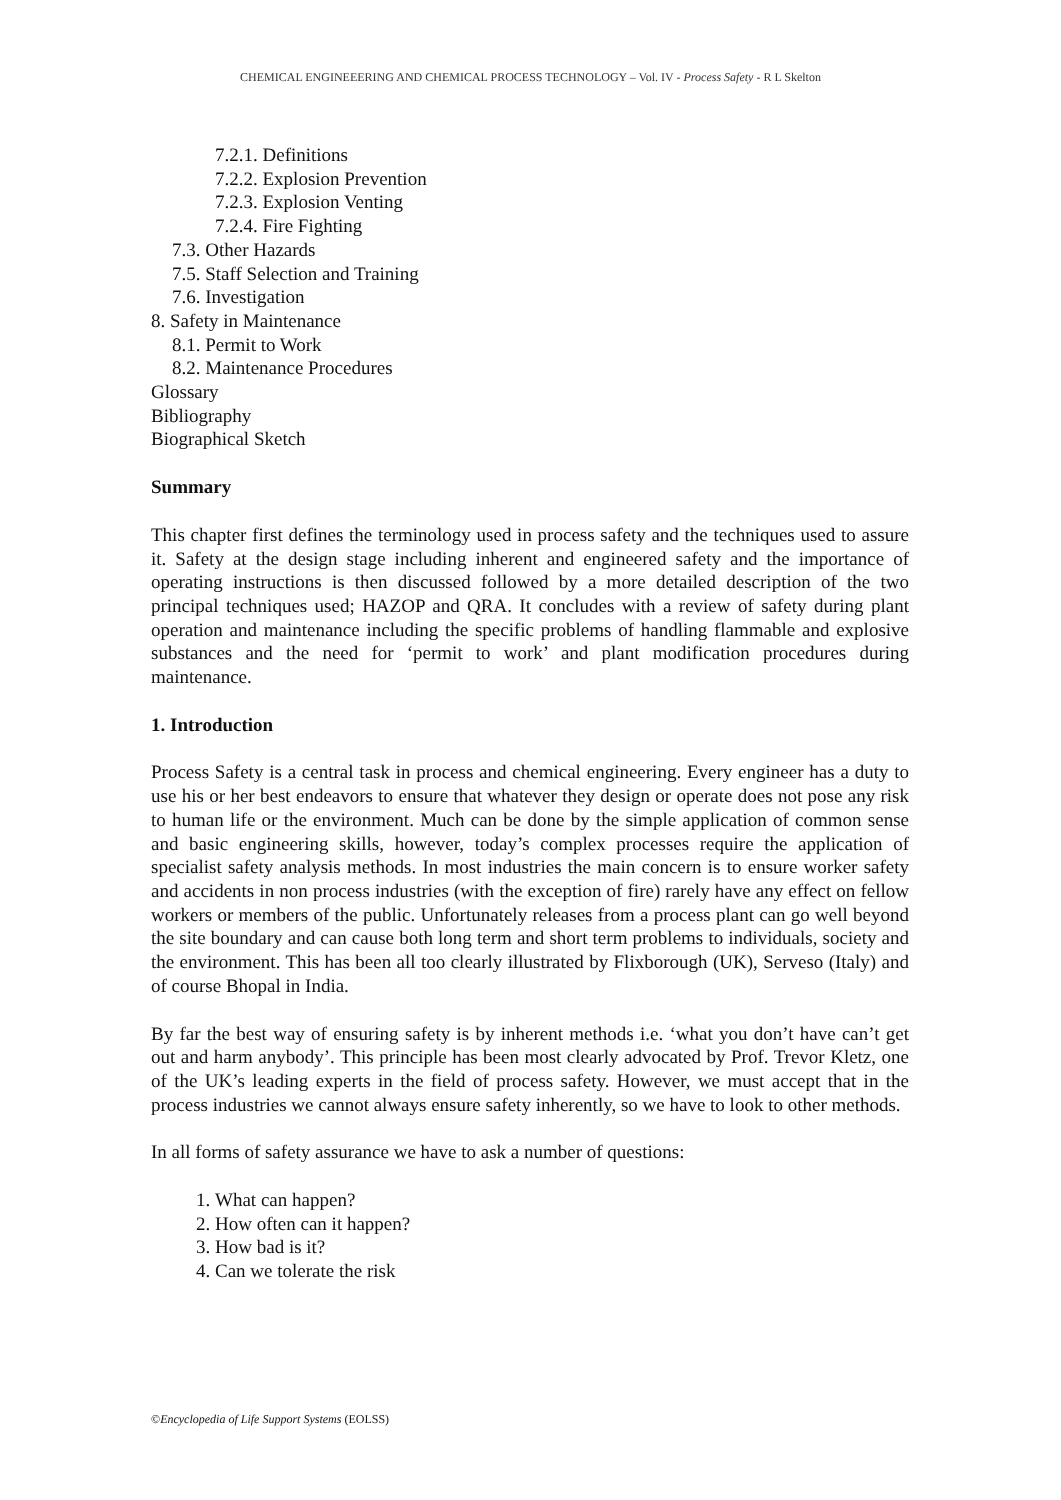CHEMICAL ENGINEEERING AND CHEMICAL PROCESS TECHNOLOGY – Vol. IV - Process Safety - R L Skelton
7.2.1. Definitions
7.2.2. Explosion Prevention
7.2.3. Explosion Venting
7.2.4. Fire Fighting
7.3. Other Hazards
7.5. Staff Selection and Training
7.6. Investigation
8. Safety in Maintenance
8.1. Permit to Work
8.2. Maintenance Procedures
Glossary
Bibliography
Biographical Sketch
Summary
This chapter first defines the terminology used in process safety and the techniques used to assure it. Safety at the design stage including inherent and engineered safety and the importance of operating instructions is then discussed followed by a more detailed description of the two principal techniques used; HAZOP and QRA. It concludes with a review of safety during plant operation and maintenance including the specific problems of handling flammable and explosive substances and the need for ‘permit to work’ and plant modification procedures during maintenance.
1. Introduction
Process Safety is a central task in process and chemical engineering. Every engineer has a duty to use his or her best endeavors to ensure that whatever they design or operate does not pose any risk to human life or the environment. Much can be done by the simple application of common sense and basic engineering skills, however, today’s complex processes require the application of specialist safety analysis methods. In most industries the main concern is to ensure worker safety and accidents in non process industries (with the exception of fire) rarely have any effect on fellow workers or members of the public. Unfortunately releases from a process plant can go well beyond the site boundary and can cause both long term and short term problems to individuals, society and the environment. This has been all too clearly illustrated by Flixborough (UK), Serveso (Italy) and of course Bhopal in India.
By far the best way of ensuring safety is by inherent methods i.e. ‘what you don’t have can’t get out and harm anybody’. This principle has been most clearly advocated by Prof. Trevor Kletz, one of the UK’s leading experts in the field of process safety. However, we must accept that in the process industries we cannot always ensure safety inherently, so we have to look to other methods.
In all forms of safety assurance we have to ask a number of questions:
1. What can happen?
2. How often can it happen?
3. How bad is it?
4. Can we tolerate the risk
©Encyclopedia of Life Support Systems (EOLSS)